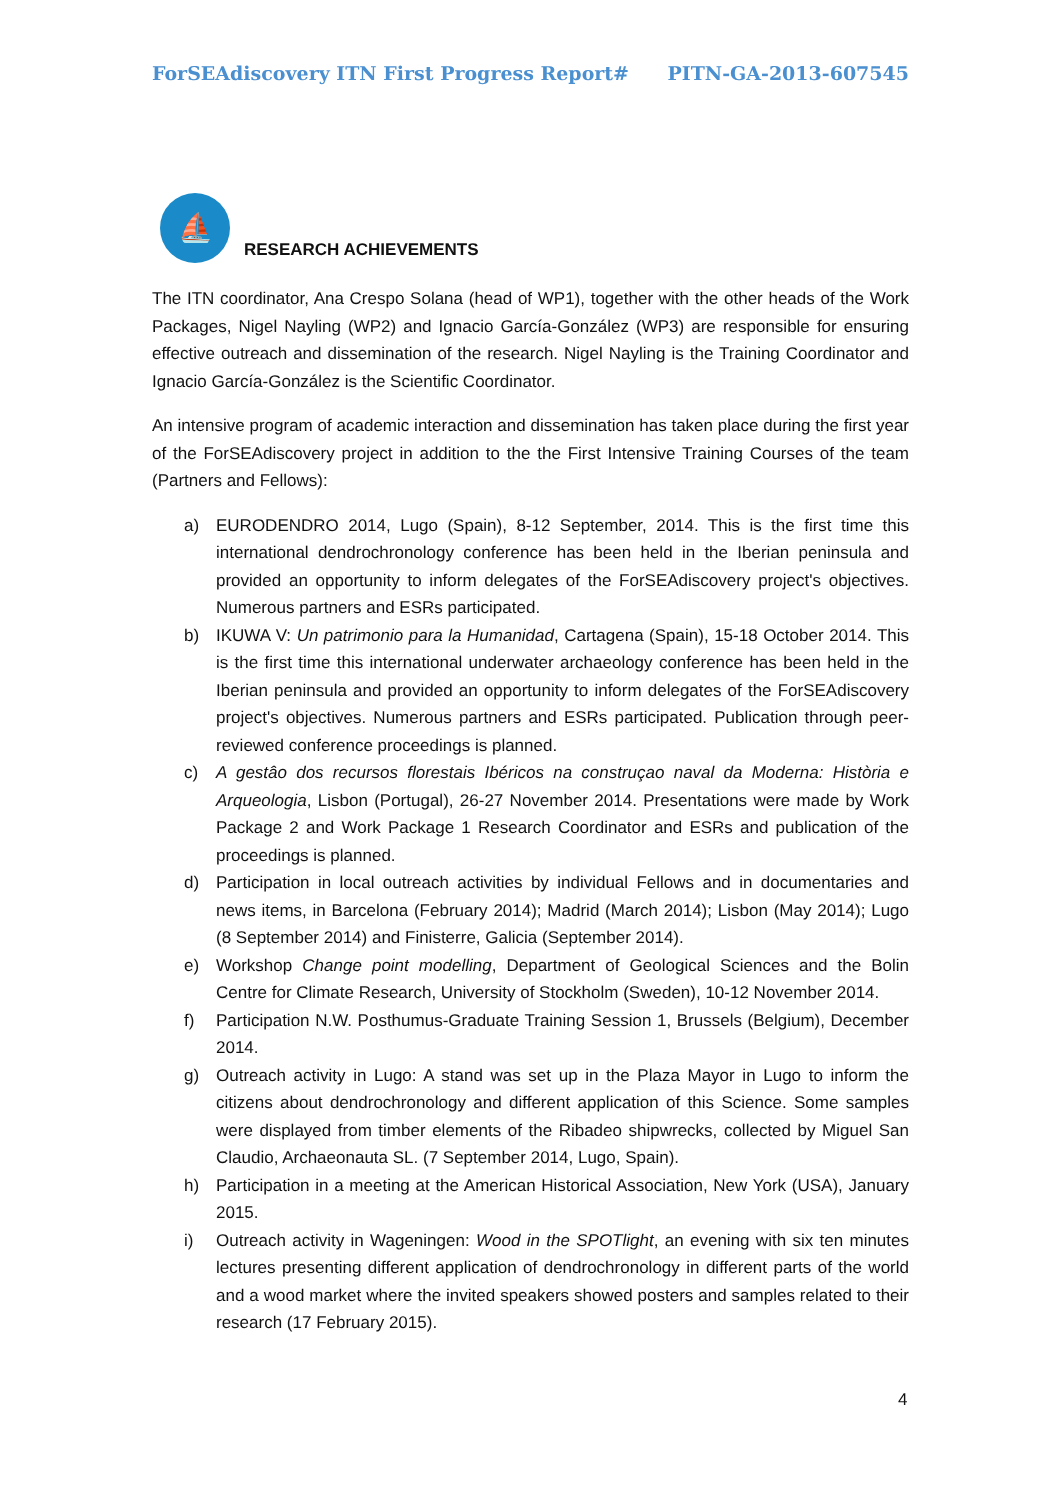ForSEAdiscovery ITN First Progress Report# PITN-GA-2013-607545
⛵
RESEARCH ACHIEVEMENTS
The ITN coordinator, Ana Crespo Solana (head of WP1), together with the other heads of the Work Packages, Nigel Nayling (WP2) and Ignacio García-González (WP3) are responsible for ensuring effective outreach and dissemination of the research. Nigel Nayling is the Training Coordinator and Ignacio García-González is the Scientific Coordinator.
An intensive program of academic interaction and dissemination has taken place during the first year of the ForSEAdiscovery project in addition to the the First Intensive Training Courses of the team (Partners and Fellows):
a) EURODENDRO 2014, Lugo (Spain), 8-12 September, 2014. This is the first time this international dendrochronology conference has been held in the Iberian peninsula and provided an opportunity to inform delegates of the ForSEAdiscovery project's objectives. Numerous partners and ESRs participated.
b) IKUWA V: Un patrimonio para la Humanidad, Cartagena (Spain), 15-18 October 2014. This is the first time this international underwater archaeology conference has been held in the Iberian peninsula and provided an opportunity to inform delegates of the ForSEAdiscovery project's objectives. Numerous partners and ESRs participated. Publication through peer-reviewed conference proceedings is planned.
c) A gestâo dos recursos florestais Ibéricos na construçao naval da Moderna: Història e Arqueologia, Lisbon (Portugal), 26-27 November 2014. Presentations were made by Work Package 2 and Work Package 1 Research Coordinator and ESRs and publication of the proceedings is planned.
d) Participation in local outreach activities by individual Fellows and in documentaries and news items, in Barcelona (February 2014); Madrid (March 2014); Lisbon (May 2014); Lugo (8 September 2014) and Finisterre, Galicia (September 2014).
e) Workshop Change point modelling, Department of Geological Sciences and the Bolin Centre for Climate Research, University of Stockholm (Sweden), 10-12 November 2014.
f) Participation N.W. Posthumus-Graduate Training Session 1, Brussels (Belgium), December 2014.
g) Outreach activity in Lugo: A stand was set up in the Plaza Mayor in Lugo to inform the citizens about dendrochronology and different application of this Science. Some samples were displayed from timber elements of the Ribadeo shipwrecks, collected by Miguel San Claudio, Archaeonauta SL. (7 September 2014, Lugo, Spain).
h) Participation in a meeting at the American Historical Association, New York (USA), January 2015.
i) Outreach activity in Wageningen: Wood in the SPOTlight, an evening with six ten minutes lectures presenting different application of dendrochronology in different parts of the world and a wood market where the invited speakers showed posters and samples related to their research (17 February 2015).
4